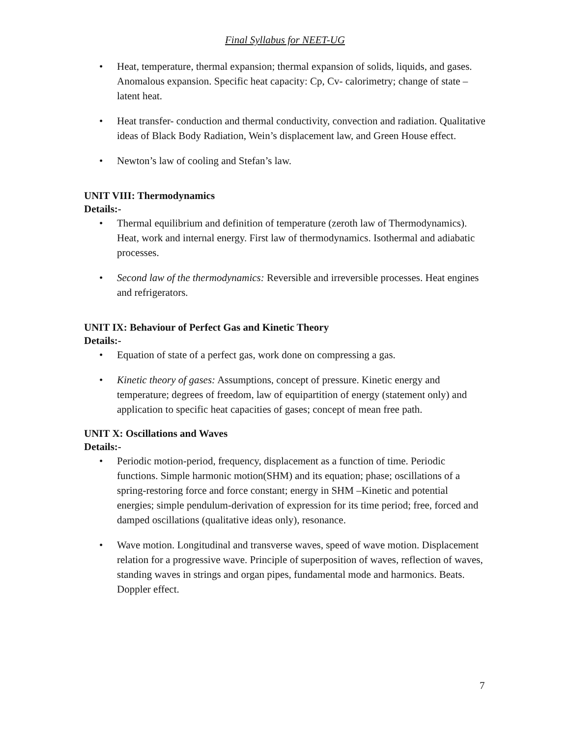Final Syllabus for NEET-UG
• Heat, temperature, thermal expansion; thermal expansion of solids, liquids, and gases. Anomalous expansion. Specific heat capacity: Cp, Cv- calorimetry; change of state – latent heat.
• Heat transfer- conduction and thermal conductivity, convection and radiation. Qualitative ideas of Black Body Radiation, Wein’s displacement law, and Green House effect.
• Newton’s law of cooling and Stefan’s law.
UNIT VIII: Thermodynamics
Details:-
• Thermal equilibrium and definition of temperature (zeroth law of Thermodynamics). Heat, work and internal energy. First law of thermodynamics. Isothermal and adiabatic processes.
• Second law of the thermodynamics: Reversible and irreversible processes. Heat engines and refrigerators.
UNIT IX: Behaviour of Perfect Gas and Kinetic Theory
Details:-
• Equation of state of a perfect gas, work done on compressing a gas.
• Kinetic theory of gases: Assumptions, concept of pressure. Kinetic energy and temperature; degrees of freedom, law of equipartition of energy (statement only) and application to specific heat capacities of gases; concept of mean free path.
UNIT X: Oscillations and Waves
Details:-
• Periodic motion-period, frequency, displacement as a function of time. Periodic functions. Simple harmonic motion(SHM) and its equation; phase; oscillations of a spring-restoring force and force constant; energy in SHM –Kinetic and potential energies; simple pendulum-derivation of expression for its time period; free, forced and damped oscillations (qualitative ideas only), resonance.
• Wave motion. Longitudinal and transverse waves, speed of wave motion. Displacement relation for a progressive wave. Principle of superposition of waves, reflection of waves, standing waves in strings and organ pipes, fundamental mode and harmonics. Beats. Doppler effect.
7